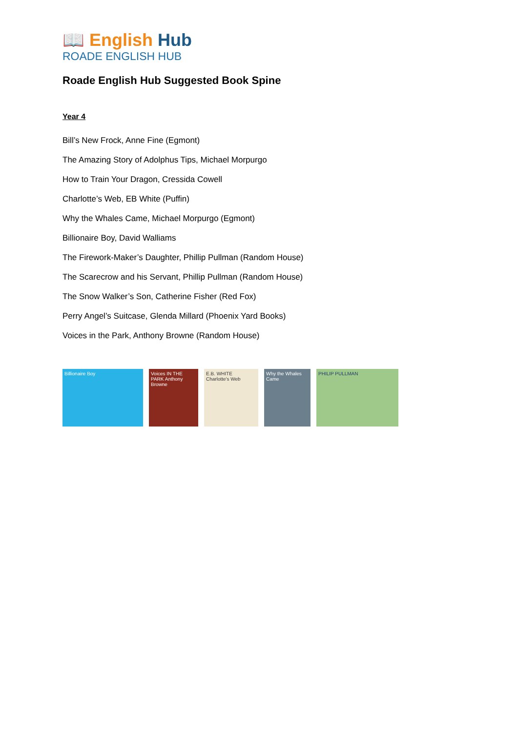📖 English Hub
ROADE ENGLISH HUB
Roade English Hub Suggested Book Spine
Year 4
Bill’s New Frock, Anne Fine (Egmont)
The Amazing Story of Adolphus Tips, Michael Morpurgo
How to Train Your Dragon, Cressida Cowell
Charlotte’s Web, EB White (Puffin)
Why the Whales Came, Michael Morpurgo (Egmont)
Billionaire Boy, David Walliams
The Firework-Maker’s Daughter, Phillip Pullman (Random House)
The Scarecrow and his Servant, Phillip Pullman (Random House)
The Snow Walker’s Son, Catherine Fisher (Red Fox)
Perry Angel’s Suitcase, Glenda Millard (Phoenix Yard Books)
Voices in the Park, Anthony Browne (Random House)
Billionaire Boy Voices IN THE PARK Anthony Browne
E.B. WHITE Charlotte's Web
Why the Whales Came
PHILIP PULLMAN